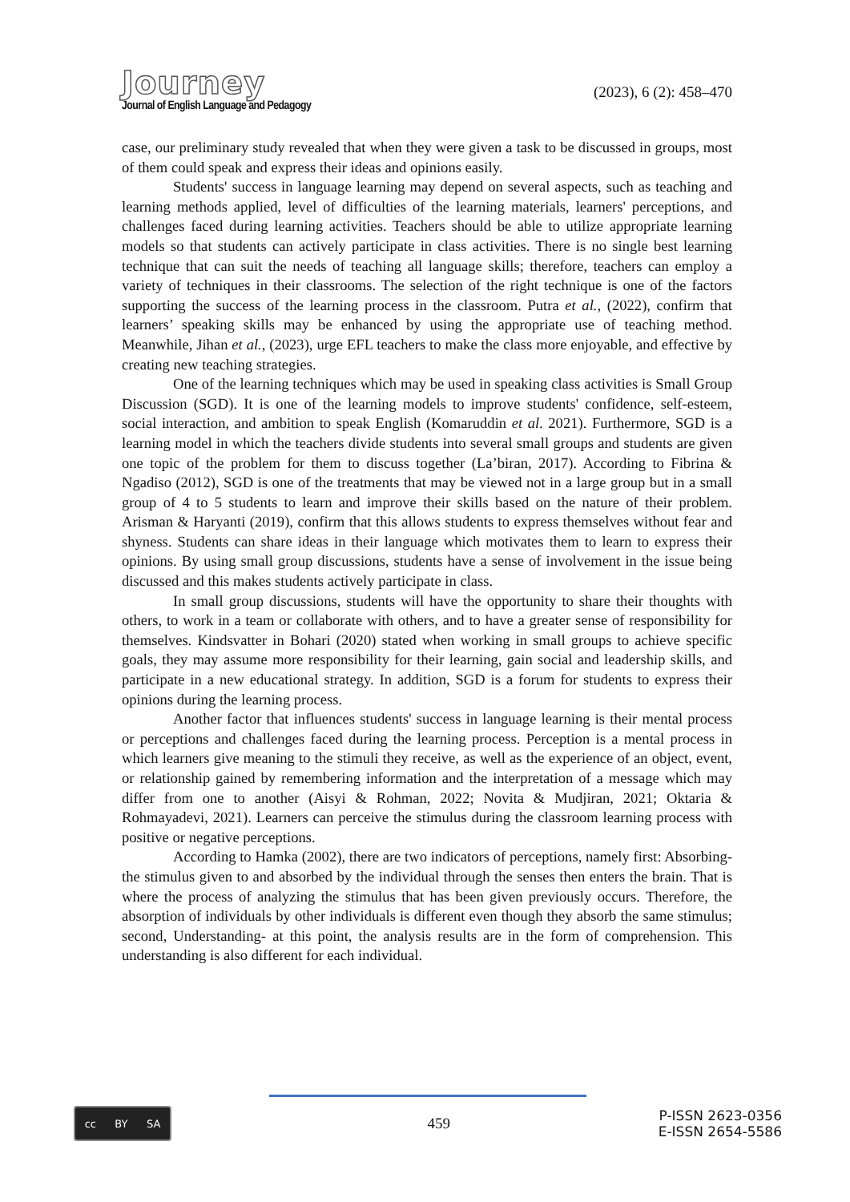Journey
Journal of English Language and Pedagogy
(2023), 6 (2): 458–470
case, our preliminary study revealed that when they were given a task to be discussed in groups, most of them could speak and express their ideas and opinions easily.
Students' success in language learning may depend on several aspects, such as teaching and learning methods applied, level of difficulties of the learning materials, learners' perceptions, and challenges faced during learning activities. Teachers should be able to utilize appropriate learning models so that students can actively participate in class activities. There is no single best learning technique that can suit the needs of teaching all language skills; therefore, teachers can employ a variety of techniques in their classrooms. The selection of the right technique is one of the factors supporting the success of the learning process in the classroom. Putra et al., (2022), confirm that learners’ speaking skills may be enhanced by using the appropriate use of teaching method. Meanwhile, Jihan et al., (2023), urge EFL teachers to make the class more enjoyable, and effective by creating new teaching strategies.
One of the learning techniques which may be used in speaking class activities is Small Group Discussion (SGD). It is one of the learning models to improve students' confidence, self-esteem, social interaction, and ambition to speak English (Komaruddin et al. 2021). Furthermore, SGD is a learning model in which the teachers divide students into several small groups and students are given one topic of the problem for them to discuss together (La’biran, 2017). According to Fibrina & Ngadiso (2012), SGD is one of the treatments that may be viewed not in a large group but in a small group of 4 to 5 students to learn and improve their skills based on the nature of their problem. Arisman & Haryanti (2019), confirm that this allows students to express themselves without fear and shyness. Students can share ideas in their language which motivates them to learn to express their opinions. By using small group discussions, students have a sense of involvement in the issue being discussed and this makes students actively participate in class.
In small group discussions, students will have the opportunity to share their thoughts with others, to work in a team or collaborate with others, and to have a greater sense of responsibility for themselves. Kindsvatter in Bohari (2020) stated when working in small groups to achieve specific goals, they may assume more responsibility for their learning, gain social and leadership skills, and participate in a new educational strategy. In addition, SGD is a forum for students to express their opinions during the learning process.
Another factor that influences students' success in language learning is their mental process or perceptions and challenges faced during the learning process. Perception is a mental process in which learners give meaning to the stimuli they receive, as well as the experience of an object, event, or relationship gained by remembering information and the interpretation of a message which may differ from one to another (Aisyi & Rohman, 2022; Novita & Mudjiran, 2021; Oktaria & Rohmayadevi, 2021). Learners can perceive the stimulus during the classroom learning process with positive or negative perceptions.
According to Hamka (2002), there are two indicators of perceptions, namely first: Absorbing- the stimulus given to and absorbed by the individual through the senses then enters the brain. That is where the process of analyzing the stimulus that has been given previously occurs. Therefore, the absorption of individuals by other individuals is different even though they absorb the same stimulus; second, Understanding- at this point, the analysis results are in the form of comprehension. This understanding is also different for each individual.
cc BY SA
459
P-ISSN 2623-0356
E-ISSN 2654-5586